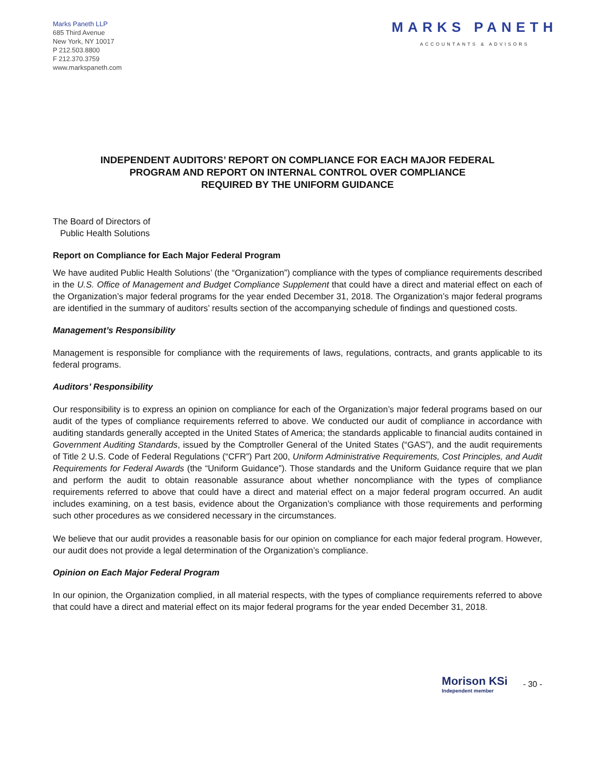Marks Paneth LLP
685 Third Avenue
New York, NY 10017
P 212.503.8800
F 212.370.3759
www.markspaneth.com
MARKS PANETH
ACCOUNTANTS & ADVISORS
INDEPENDENT AUDITORS’ REPORT ON COMPLIANCE FOR EACH MAJOR FEDERAL
PROGRAM AND REPORT ON INTERNAL CONTROL OVER COMPLIANCE
REQUIRED BY THE UNIFORM GUIDANCE
The Board of Directors of
Public Health Solutions
Report on Compliance for Each Major Federal Program
We have audited Public Health Solutions’ (the “Organization”) compliance with the types of compliance requirements described in the U.S. Office of Management and Budget Compliance Supplement that could have a direct and material effect on each of the Organization’s major federal programs for the year ended December 31, 2018. The Organization’s major federal programs are identified in the summary of auditors’ results section of the accompanying schedule of findings and questioned costs.
Management’s Responsibility
Management is responsible for compliance with the requirements of laws, regulations, contracts, and grants applicable to its federal programs.
Auditors’ Responsibility
Our responsibility is to express an opinion on compliance for each of the Organization’s major federal programs based on our audit of the types of compliance requirements referred to above. We conducted our audit of compliance in accordance with auditing standards generally accepted in the United States of America; the standards applicable to financial audits contained in Government Auditing Standards, issued by the Comptroller General of the United States (“GAS”), and the audit requirements of Title 2 U.S. Code of Federal Regulations (“CFR”) Part 200, Uniform Administrative Requirements, Cost Principles, and Audit Requirements for Federal Awards (the “Uniform Guidance”). Those standards and the Uniform Guidance require that we plan and perform the audit to obtain reasonable assurance about whether noncompliance with the types of compliance requirements referred to above that could have a direct and material effect on a major federal program occurred. An audit includes examining, on a test basis, evidence about the Organization’s compliance with those requirements and performing such other procedures as we considered necessary in the circumstances.
We believe that our audit provides a reasonable basis for our opinion on compliance for each major federal program. However, our audit does not provide a legal determination of the Organization’s compliance.
Opinion on Each Major Federal Program
In our opinion, the Organization complied, in all material respects, with the types of compliance requirements referred to above that could have a direct and material effect on its major federal programs for the year ended December 31, 2018.
Morison KSi
Independent member
- 30 -